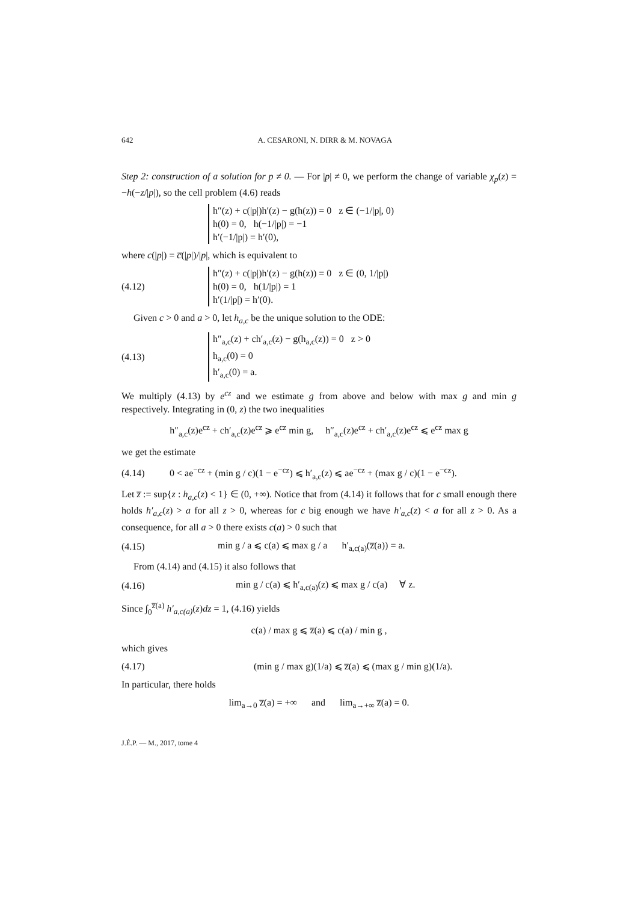642 A. CESARONI, N. DIRR & M. NOVAGA
Step 2: construction of a solution for p ≠ 0. — For |p| ≠ 0, we perform the change of variable χ<sub>p</sub>(z) = −h(−z/|p|), so the cell problem (4.6) reads
h″(z) + c(|p|)h′(z) − g(h(z)) = 0 z ∈ (−1/|p|, 0)
h(0) = 0, h(−1/|p|) = −1
h′(−1/|p|) = h′(0),
where c(|p|) = c̅(|p|)/|p|, which is equivalent to
(4.12)
h″(z) + c(|p|)h′(z) − g(h(z)) = 0 z ∈ (0, 1/|p|)
h(0) = 0, h(1/|p|) = 1
h′(1/|p|) = h′(0).
Given c > 0 and a > 0, let h<sub>a,c</sub> be the unique solution to the ODE:
(4.13)
h″<sub>a,c</sub>(z) + ch′<sub>a,c</sub>(z) − g(h<sub>a,c</sub>(z)) = 0 z > 0
h<sub>a,c</sub>(0) = 0
h′<sub>a,c</sub>(0) = a.
We multiply (4.13) by e<sup>cz</sup> and we estimate g from above and below with max g and min g respectively. Integrating in (0, z) the two inequalities
h″<sub>a,c</sub>(z)e<sup>cz</sup> + ch′<sub>a,c</sub>(z)e<sup>cz</sup> ⩾ e<sup>cz</sup> min g, h″<sub>a,c</sub>(z)e<sup>cz</sup> + ch′<sub>a,c</sub>(z)e<sup>cz</sup> ⩽ e<sup>cz</sup> max g
we get the estimate
(4.14)
0 < ae<sup>−cz</sup> + (min g / c)(1 − e<sup>−cz</sup>) ⩽ h′<sub>a,c</sub>(z) ⩽ ae<sup>−cz</sup> + (max g / c)(1 − e<sup>−cz</sup>).
Let z̅ := sup{z : h<sub>a,c</sub>(z) < 1} ∈ (0, +∞). Notice that from (4.14) it follows that for c small enough there holds h′<sub>a,c</sub>(z) > a for all z > 0, whereas for c big enough we have h′<sub>a,c</sub>(z) < a for all z > 0. As a consequence, for all a > 0 there exists c(a) > 0 such that
(4.15)
min g / a ⩽ c(a) ⩽ max g / a h′<sub>a,c(a)</sub>(z̅(a)) = a.
From (4.14) and (4.15) it also follows that
(4.16)
min g / c(a) ⩽ h′<sub>a,c(a)</sub>(z) ⩽ max g / c(a) ∀ z.
Since ∫<sub>0</sub><sup>z̅(a)</sup> h′<sub>a,c(a)</sub>(z)dz = 1, (4.16) yields
c(a) / max g ⩽ z̅(a) ⩽ c(a) / min g ,
which gives
(4.17)
(min g / max g)(1/a) ⩽ z̅(a) ⩽ (max g / min g)(1/a).
In particular, there holds
lim<sub>a→0</sub> z̅(a) = +∞ and lim<sub>a→+∞</sub> z̅(a) = 0.
J.É.P. — M., 2017, tome 4